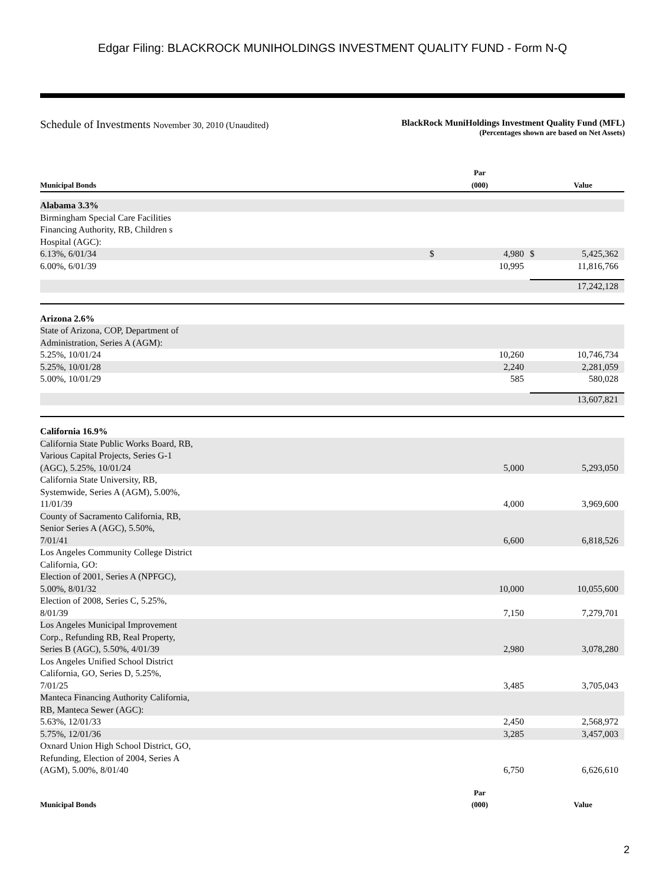Edgar Filing: BLACKROCK MUNIHOLDINGS INVESTMENT QUALITY FUND - Form N-Q
Schedule of Investments November 30, 2010 (Unaudited)
BlackRock MuniHoldings Investment Quality Fund (MFL)
(Percentages shown are based on Net Assets)
| Municipal Bonds | Par (000) | | | Value |
| --- | --- | --- | --- | --- |
| Alabama 3.3% | | | | |
| Birmingham Special Care Facilities Financing Authority, RB, Children s Hospital (AGC): | | | | |
| 6.13%, 6/01/34 | $ | 4,980 | $ | 5,425,362 |
| 6.00%, 6/01/39 | | 10,995 | | 11,816,766 |
| | | | | 17,242,128 |
| Arizona 2.6% | | | | |
| State of Arizona, COP, Department of Administration, Series A (AGM): | | | | |
| 5.25%, 10/01/24 | | 10,260 | | 10,746,734 |
| 5.25%, 10/01/28 | | 2,240 | | 2,281,059 |
| 5.00%, 10/01/29 | | 585 | | 580,028 |
| | | | | 13,607,821 |
| California 16.9% | | | | |
| California State Public Works Board, RB, Various Capital Projects, Series G-1 (AGC), 5.25%, 10/01/24 | | 5,000 | | 5,293,050 |
| California State University, RB, Systemwide, Series A (AGM), 5.00%, 11/01/39 | | 4,000 | | 3,969,600 |
| County of Sacramento California, RB, Senior Series A (AGC), 5.50%, 7/01/41 | | 6,600 | | 6,818,526 |
| Los Angeles Community College District California, GO: | | | | |
| Election of 2001, Series A (NPFGC), 5.00%, 8/01/32 | | 10,000 | | 10,055,600 |
| Election of 2008, Series C, 5.25%, 8/01/39 | | 7,150 | | 7,279,701 |
| Los Angeles Municipal Improvement Corp., Refunding RB, Real Property, Series B (AGC), 5.50%, 4/01/39 | | 2,980 | | 3,078,280 |
| Los Angeles Unified School District California, GO, Series D, 5.25%, 7/01/25 | | 3,485 | | 3,705,043 |
| Manteca Financing Authority California, RB, Manteca Sewer (AGC): | | | | |
| 5.63%, 12/01/33 | | 2,450 | | 2,568,972 |
| 5.75%, 12/01/36 | | 3,285 | | 3,457,003 |
| Oxnard Union High School District, GO, Refunding, Election of 2004, Series A (AGM), 5.00%, 8/01/40 | | 6,750 | | 6,626,610 |
| Municipal Bonds | Par (000) | | | Value |
2